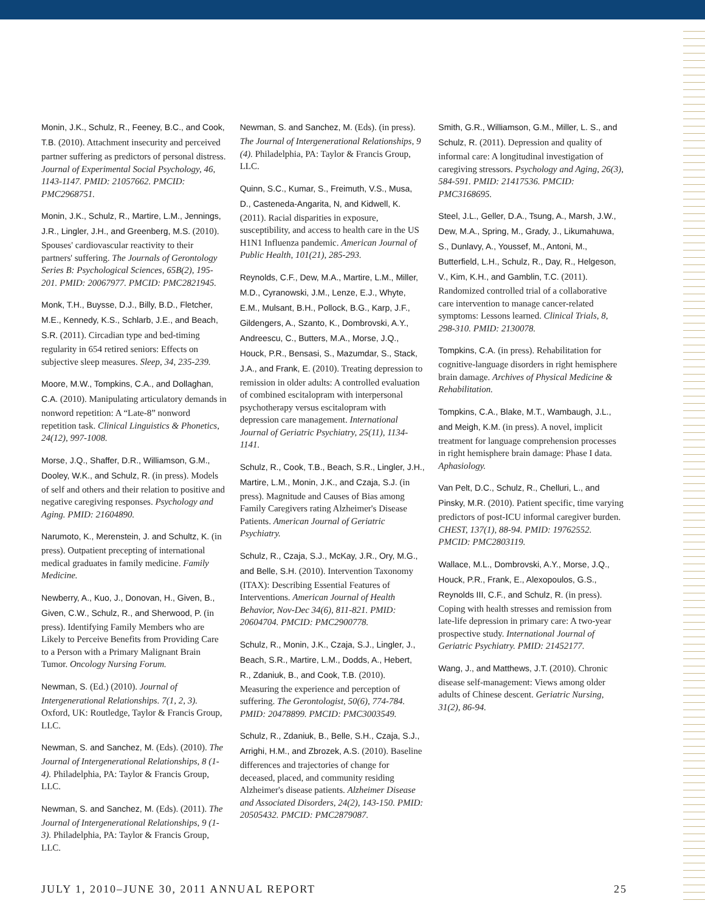Monin, J.K., Schulz, R., Feeney, B.C., and Cook, T.B. (2010). Attachment insecurity and perceived partner suffering as predictors of personal distress. Journal of Experimental Social Psychology, 46, 1143-1147. PMID: 21057662. PMCID: PMC2968751.
Monin, J.K., Schulz, R., Martire, L.M., Jennings, J.R., Lingler, J.H., and Greenberg, M.S. (2010). Spouses' cardiovascular reactivity to their partners' suffering. The Journals of Gerontology Series B: Psychological Sciences, 65B(2), 195-201. PMID: 20067977. PMCID: PMC2821945.
Monk, T.H., Buysse, D.J., Billy, B.D., Fletcher, M.E., Kennedy, K.S., Schlarb, J.E., and Beach, S.R. (2011). Circadian type and bed-timing regularity in 654 retired seniors: Effects on subjective sleep measures. Sleep, 34, 235-239.
Moore, M.W., Tompkins, C.A., and Dollaghan, C.A. (2010). Manipulating articulatory demands in nonword repetition: A “Late-8” nonword repetition task. Clinical Linguistics & Phonetics, 24(12), 997-1008.
Morse, J.Q., Shaffer, D.R., Williamson, G.M., Dooley, W.K., and Schulz, R. (in press). Models of self and others and their relation to positive and negative caregiving responses. Psychology and Aging. PMID: 21604890.
Narumoto, K., Merenstein, J. and Schultz, K. (in press). Outpatient precepting of international medical graduates in family medicine. Family Medicine.
Newberry, A., Kuo, J., Donovan, H., Given, B., Given, C.W., Schulz, R., and Sherwood, P. (in press). Identifying Family Members who are Likely to Perceive Benefits from Providing Care to a Person with a Primary Malignant Brain Tumor. Oncology Nursing Forum.
Newman, S. (Ed.) (2010). Journal of Intergenerational Relationships. 7(1, 2, 3). Oxford, UK: Routledge, Taylor & Francis Group, LLC.
Newman, S. and Sanchez, M. (Eds). (2010). The Journal of Intergenerational Relationships, 8 (1-4). Philadelphia, PA: Taylor & Francis Group, LLC.
Newman, S. and Sanchez, M. (Eds). (2011). The Journal of Intergenerational Relationships, 9 (1-3). Philadelphia, PA: Taylor & Francis Group, LLC.
Newman, S. and Sanchez, M. (Eds). (in press). The Journal of Intergenerational Relationships, 9 (4). Philadelphia, PA: Taylor & Francis Group, LLC.
Quinn, S.C., Kumar, S., Freimuth, V.S., Musa, D., Casteneda-Angarita, N, and Kidwell, K. (2011). Racial disparities in exposure, susceptibility, and access to health care in the US H1N1 Influenza pandemic. American Journal of Public Health, 101(21), 285-293.
Reynolds, C.F., Dew, M.A., Martire, L.M., Miller, M.D., Cyranowski, J.M., Lenze, E.J., Whyte, E.M., Mulsant, B.H., Pollock, B.G., Karp, J.F., Gildengers, A., Szanto, K., Dombrovski, A.Y., Andreescu, C., Butters, M.A., Morse, J.Q., Houck, P.R., Bensasi, S., Mazumdar, S., Stack, J.A., and Frank, E. (2010). Treating depression to remission in older adults: A controlled evaluation of combined escitalopram with interpersonal psychotherapy versus escitalopram with depression care management. International Journal of Geriatric Psychiatry, 25(11), 1134-1141.
Schulz, R., Cook, T.B., Beach, S.R., Lingler, J.H., Martire, L.M., Monin, J.K., and Czaja, S.J. (in press). Magnitude and Causes of Bias among Family Caregivers rating Alzheimer's Disease Patients. American Journal of Geriatric Psychiatry.
Schulz, R., Czaja, S.J., McKay, J.R., Ory, M.G., and Belle, S.H. (2010). Intervention Taxonomy (ITAX): Describing Essential Features of Interventions. American Journal of Health Behavior, Nov-Dec 34(6), 811-821. PMID: 20604704. PMCID: PMC2900778.
Schulz, R., Monin, J.K., Czaja, S.J., Lingler, J., Beach, S.R., Martire, L.M., Dodds, A., Hebert, R., Zdaniuk, B., and Cook, T.B. (2010). Measuring the experience and perception of suffering. The Gerontologist, 50(6), 774-784. PMID: 20478899. PMCID: PMC3003549.
Schulz, R., Zdaniuk, B., Belle, S.H., Czaja, S.J., Arrighi, H.M., and Zbrozek, A.S. (2010). Baseline differences and trajectories of change for deceased, placed, and community residing Alzheimer's disease patients. Alzheimer Disease and Associated Disorders, 24(2), 143-150. PMID: 20505432. PMCID: PMC2879087.
Smith, G.R., Williamson, G.M., Miller, L. S., and Schulz, R. (2011). Depression and quality of informal care: A longitudinal investigation of caregiving stressors. Psychology and Aging, 26(3), 584-591. PMID: 21417536. PMCID: PMC3168695.
Steel, J.L., Geller, D.A., Tsung, A., Marsh, J.W., Dew, M.A., Spring, M., Grady, J., Likumahuwa, S., Dunlavy, A., Youssef, M., Antoni, M., Butterfield, L.H., Schulz, R., Day, R., Helgeson, V., Kim, K.H., and Gamblin, T.C. (2011). Randomized controlled trial of a collaborative care intervention to manage cancer-related symptoms: Lessons learned. Clinical Trials, 8, 298-310. PMID: 2130078.
Tompkins, C.A. (in press). Rehabilitation for cognitive-language disorders in right hemisphere brain damage. Archives of Physical Medicine & Rehabilitation.
Tompkins, C.A., Blake, M.T., Wambaugh, J.L., and Meigh, K.M. (in press). A novel, implicit treatment for language comprehension processes in right hemisphere brain damage: Phase I data. Aphasiology.
Van Pelt, D.C., Schulz, R., Chelluri, L., and Pinsky, M.R. (2010). Patient specific, time varying predictors of post-ICU informal caregiver burden. CHEST, 137(1), 88-94. PMID: 19762552. PMCID: PMC2803119.
Wallace, M.L., Dombrovski, A.Y., Morse, J.Q., Houck, P.R., Frank, E., Alexopoulos, G.S., Reynolds III, C.F., and Schulz, R. (in press). Coping with health stresses and remission from late-life depression in primary care: A two-year prospective study. International Journal of Geriatric Psychiatry. PMID: 21452177.
Wang, J., and Matthews, J.T. (2010). Chronic disease self-management: Views among older adults of Chinese descent. Geriatric Nursing, 31(2), 86-94.
JULY 1, 2010–JUNE 30, 2011 ANNUAL REPORT 25